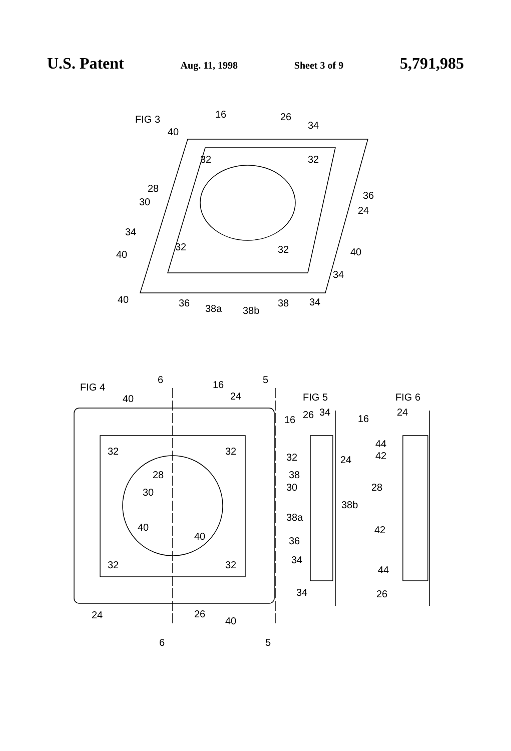U.S. Patent Aug. 11, 1998 Sheet 3 of 9 5,791,985
FIG 3
16
26
34
40
32
32
32
32
28
30
34
40
36
24
40
34
40
36
38a
38b
38
34
FIG 4
6
5
16
40
24
32
32
32
32
28
30
40
40
24
26
40
6
5
FIG 5
16
26
34
32
24
38
30
38b
38a
36
34
34
FIG 6
16
24
44
42
28
42
44
26